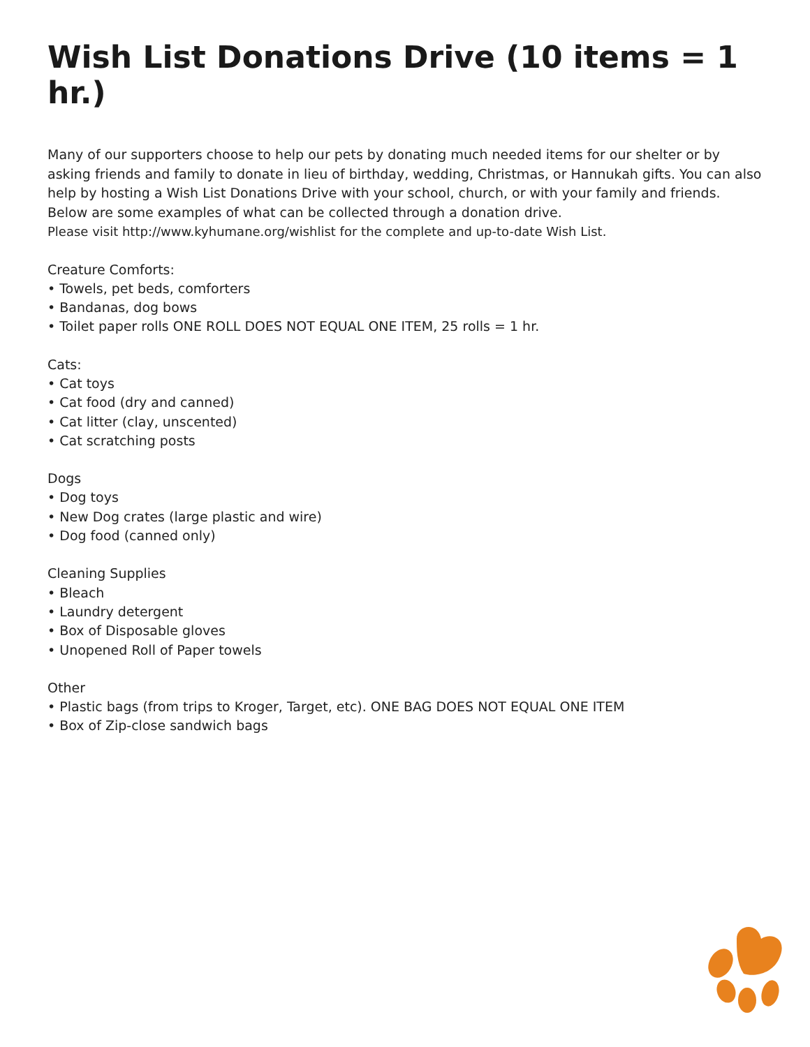Wish List Donations Drive (10 items = 1 hr.)
Many of our supporters choose to help our pets by donating much needed items for our shelter or by asking friends and family to donate in lieu of birthday, wedding, Christmas, or Hannukah gifts. You can also help by hosting a Wish List Donations Drive with your school, church, or with your family and friends. Below are some examples of what can be collected through a donation drive.
Please visit http://www.kyhumane.org/wishlist for the complete and up-to-date Wish List.
Creature Comforts:
• Towels, pet beds, comforters
• Bandanas, dog bows
• Toilet paper rolls ONE ROLL DOES NOT EQUAL ONE ITEM, 25 rolls = 1 hr.
Cats:
• Cat toys
• Cat food (dry and canned)
• Cat litter (clay, unscented)
• Cat scratching posts
Dogs
• Dog toys
• New Dog crates (large plastic and wire)
• Dog food (canned only)
Cleaning Supplies
• Bleach
• Laundry detergent
• Box of Disposable gloves
• Unopened Roll of Paper towels
Other
• Plastic bags (from trips to Kroger, Target, etc). ONE BAG DOES NOT EQUAL ONE ITEM
• Box of Zip-close sandwich bags